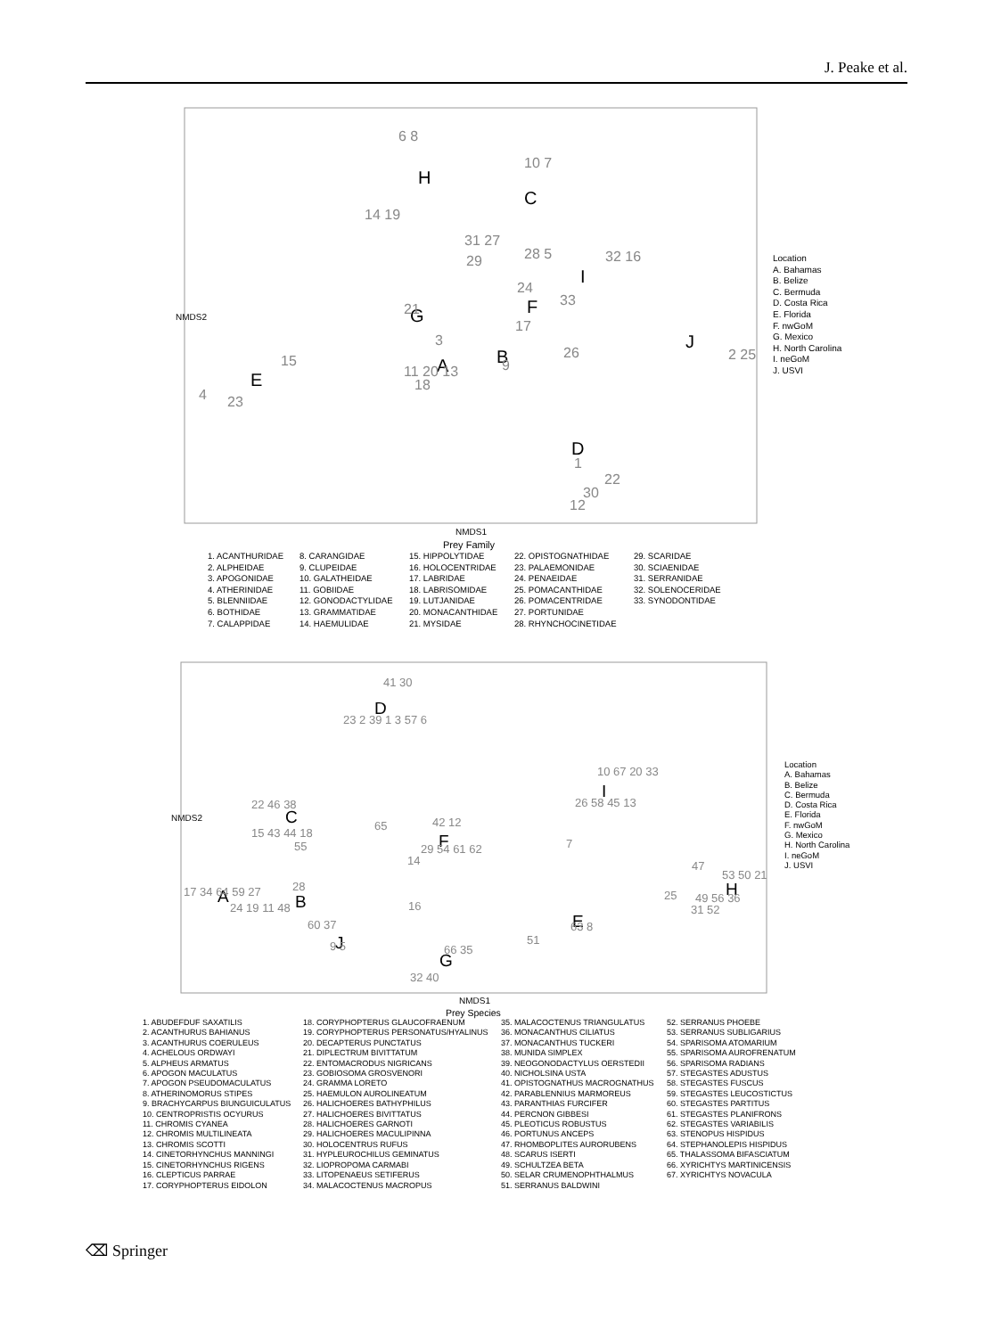J. Peake et al.
H
C
I
G
F
J
B
A
E
D
6 8
10 7
14 19
31 27
28 5
32 16
29
24
33
21
17
3
26
2 25
15
11 20 13
18
9
4
23
1
22
30
12
NMDS1
Location
A. Bahamas
B. Belize
C. Bermuda
D. Costa Rica
E. Florida
F. nwGoM
G. Mexico
H. North Carolina
I. neGoM
J. USVI
NMDS2
Prey Family
1. ACANTHURIDAE
2. ALPHEIDAE
3. APOGONIDAE
4. ATHERINIDAE
5. BLENNIIDAE
6. BOTHIDAE
7. CALAPPIDAE
8. CARANGIDAE
9. CLUPEIDAE
10. GALATHEIDAE
11. GOBIIDAE
12. GONODACTYLIDAE
13. GRAMMATIDAE
14. HAEMULIDAE
15. HIPPOLYTIDAE
16. HOLOCENTRIDAE
17. LABRIDAE
18. LABRISOMIDAE
19. LUTJANIDAE
20. MONACANTHIDAE
21. MYSIDAE
22. OPISTOGNATHIDAE
23. PALAEMONIDAE
24. PENAEIDAE
25. POMACANTHIDAE
26. POMACENTRIDAE
27. PORTUNIDAE
28. RHYNCHOCINETIDAE
29. SCARIDAE
30. SCIAENIDAE
31. SERRANIDAE
32. SOLENOCERIDAE
33. SYNODONTIDAE
D
C
I
F
A
B
H
E
J
G
41 30
23 2 39 1 3 57 6
10 67 20 33
26 58 45 13
22 46 38
15 43 44 18
65
42 12
29 54 61 62
14
55
7
47
53 50 21
17 34 64 59 27
28
25
49 56 36
24 19 11 48
31 52
16
60 37
63 8
9 5
51
66 35
32 40
NMDS1
Location
A. Bahamas
B. Belize
C. Bermuda
D. Costa Rica
E. Florida
F. nwGoM
G. Mexico
H. North Carolina
I. neGoM
J. USVI
NMDS2
Prey Species
1. ABUDEFDUF SAXATILIS
2. ACANTHURUS BAHIANUS
3. ACANTHURUS COERULEUS
4. ACHELOUS ORDWAYI
5. ALPHEUS ARMATUS
6. APOGON MACULATUS
7. APOGON PSEUDOMACULATUS
8. ATHERINOMORUS STIPES
9. BRACHYCARPUS BIUNGUICULATUS
10. CENTROPRISTIS OCYURUS
11. CHROMIS CYANEA
12. CHROMIS MULTILINEATA
13. CHROMIS SCOTTI
14. CINETORHYNCHUS MANNINGI
15. CINETORHYNCHUS RIGENS
16. CLEPTICUS PARRAE
17. CORYPHOPTERUS EIDOLON
18. CORYPHOPTERUS GLAUCOFRAENUM
19. CORYPHOPTERUS PERSONATUS/HYALINUS
20. DECAPTERUS PUNCTATUS
21. DIPLECTRUM BIVITTATUM
22. ENTOMACRODUS NIGRICANS
23. GOBIOSOMA GROSVENORI
24. GRAMMA LORETO
25. HAEMULON AUROLINEATUM
26. HALICHOERES BATHYPHILUS
27. HALICHOERES BIVITTATUS
28. HALICHOERES GARNOTI
29. HALICHOERES MACULIPINNA
30. HOLOCENTRUS RUFUS
31. HYPLEUROCHILUS GEMINATUS
32. LIOPROPOMA CARMABI
33. LITOPENAEUS SETIFERUS
34. MALACOCTENUS MACROPUS
35. MALACOCTENUS TRIANGULATUS
36. MONACANTHUS CILIATUS
37. MONACANTHUS TUCKERI
38. MUNIDA SIMPLEX
39. NEOGONODACTYLUS OERSTEDII
40. NICHOLSINA USTA
41. OPISTOGNATHUS MACROGNATHUS
42. PARABLENNIUS MARMOREUS
43. PARANTHIAS FURCIFER
44. PERCNON GIBBESI
45. PLEOTICUS ROBUSTUS
46. PORTUNUS ANCEPS
47. RHOMBOPLITES AURORUBENS
48. SCARUS ISERTI
49. SCHULTZEA BETA
50. SELAR CRUMENOPHTHALMUS
51. SERRANUS BALDWINI
52. SERRANUS PHOEBE
53. SERRANUS SUBLIGARIUS
54. SPARISOMA ATOMARIUM
55. SPARISOMA AUROFRENATUM
56. SPARISOMA RADIANS
57. STEGASTES ADUSTUS
58. STEGASTES FUSCUS
59. STEGASTES LEUCOSTICTUS
60. STEGASTES PARTITUS
61. STEGASTES PLANIFRONS
62. STEGASTES VARIABILIS
63. STENOPUS HISPIDUS
64. STEPHANOLEPIS HISPIDUS
65. THALASSOMA BIFASCIATUM
66. XYRICHTYS MARTINICENSIS
67. XYRICHTYS NOVACULA
⌫ Springer